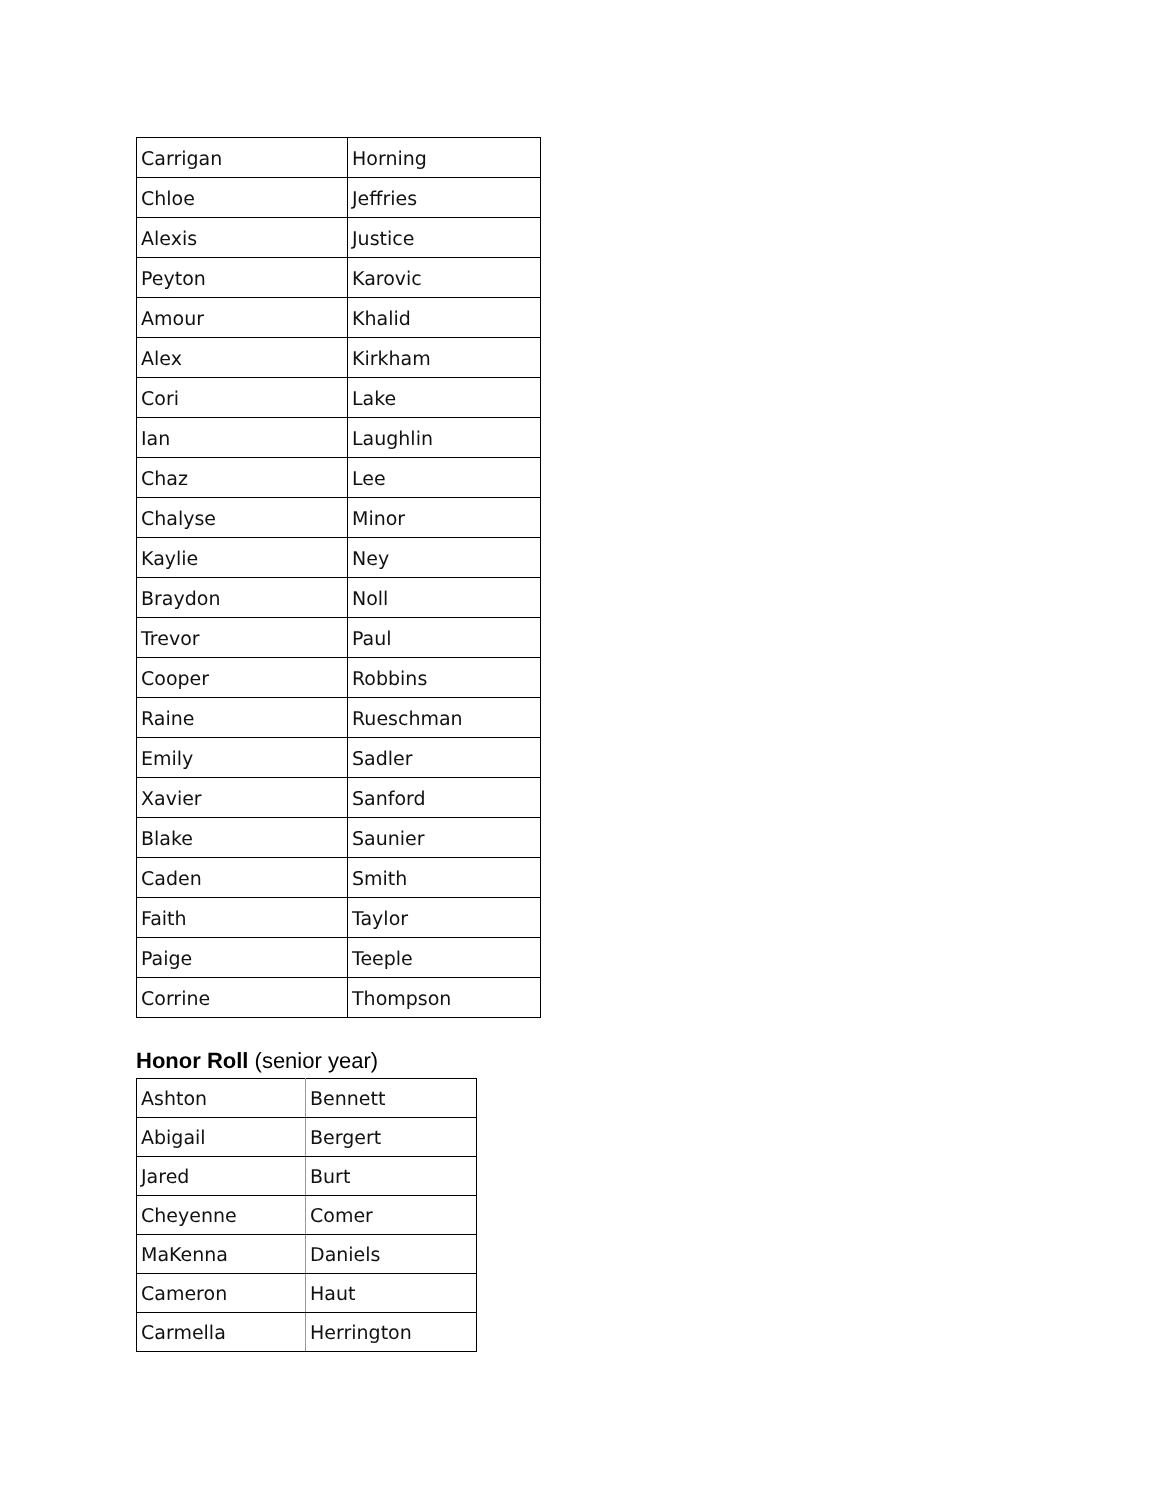| Carrigan | Horning |
| Chloe | Jeffries |
| Alexis | Justice |
| Peyton | Karovic |
| Amour | Khalid |
| Alex | Kirkham |
| Cori | Lake |
| Ian | Laughlin |
| Chaz | Lee |
| Chalyse | Minor |
| Kaylie | Ney |
| Braydon | Noll |
| Trevor | Paul |
| Cooper | Robbins |
| Raine | Rueschman |
| Emily | Sadler |
| Xavier | Sanford |
| Blake | Saunier |
| Caden | Smith |
| Faith | Taylor |
| Paige | Teeple |
| Corrine | Thompson |
Honor Roll (senior year)
| Ashton | Bennett |
| Abigail | Bergert |
| Jared | Burt |
| Cheyenne | Comer |
| MaKenna | Daniels |
| Cameron | Haut |
| Carmella | Herrington |